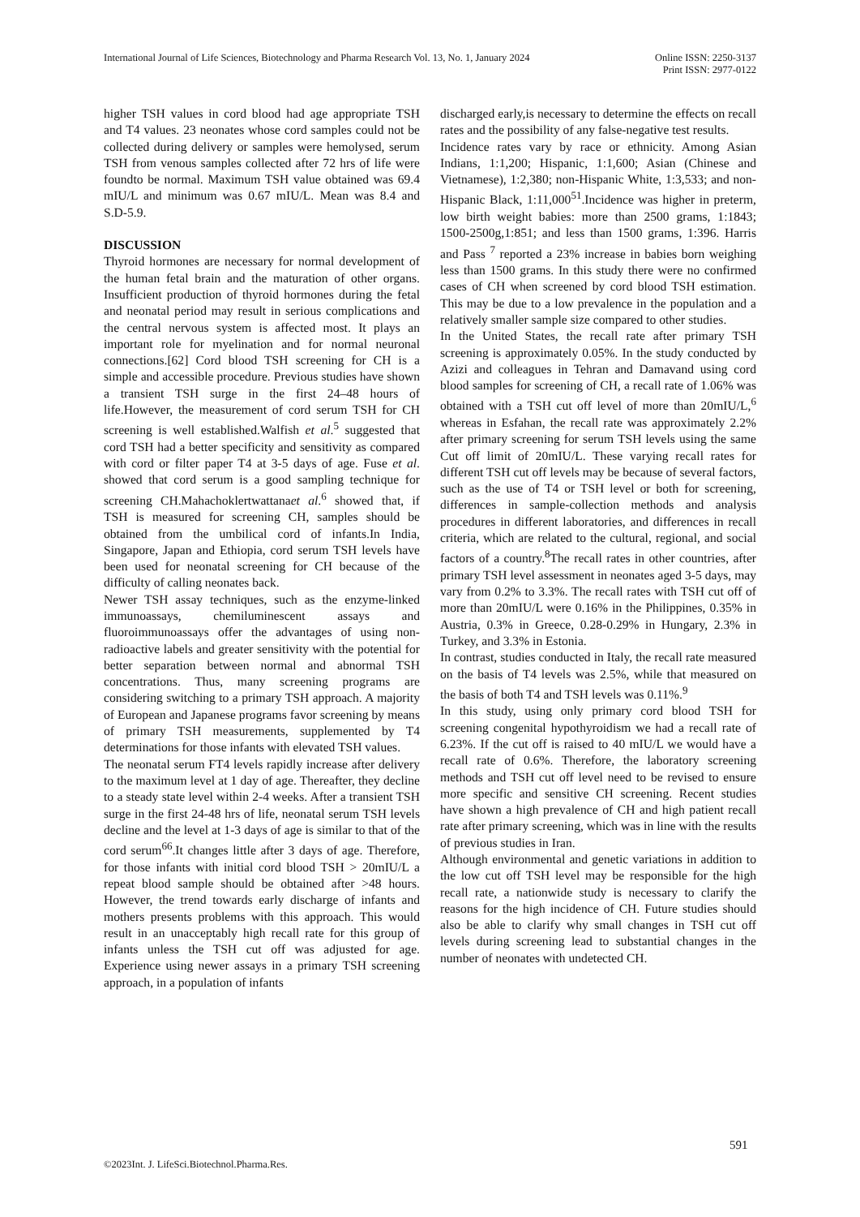International Journal of Life Sciences, Biotechnology and Pharma Research Vol. 13, No. 1, January 2024
Online ISSN: 2250-3137
Print ISSN: 2977-0122
higher TSH values in cord blood had age appropriate TSH and T4 values. 23 neonates whose cord samples could not be collected during delivery or samples were hemolysed, serum TSH from venous samples collected after 72 hrs of life were foundto be normal. Maximum TSH value obtained was 69.4 mIU/L and minimum was 0.67 mIU/L. Mean was 8.4 and S.D-5.9.
DISCUSSION
Thyroid hormones are necessary for normal development of the human fetal brain and the maturation of other organs. Insufficient production of thyroid hormones during the fetal and neonatal period may result in serious complications and the central nervous system is affected most. It plays an important role for myelination and for normal neuronal connections.[62] Cord blood TSH screening for CH is a simple and accessible procedure. Previous studies have shown a transient TSH surge in the first 24–48 hours of life.However, the measurement of cord serum TSH for CH screening is well established.Walfish et al.<sup>5</sup> suggested that cord TSH had a better specificity and sensitivity as compared with cord or filter paper T4 at 3-5 days of age. Fuse et al. showed that cord serum is a good sampling technique for screening CH.Mahachoklertwattanaet al.<sup>6</sup> showed that, if TSH is measured for screening CH, samples should be obtained from the umbilical cord of infants.In India, Singapore, Japan and Ethiopia, cord serum TSH levels have been used for neonatal screening for CH because of the difficulty of calling neonates back.
Newer TSH assay techniques, such as the enzyme-linked immunoassays, chemiluminescent assays and fluoroimmunoassays offer the advantages of using non-radioactive labels and greater sensitivity with the potential for better separation between normal and abnormal TSH concentrations. Thus, many screening programs are considering switching to a primary TSH approach. A majority of European and Japanese programs favor screening by means of primary TSH measurements, supplemented by T4 determinations for those infants with elevated TSH values.
The neonatal serum FT4 levels rapidly increase after delivery to the maximum level at 1 day of age. Thereafter, they decline to a steady state level within 2-4 weeks. After a transient TSH surge in the first 24-48 hrs of life, neonatal serum TSH levels decline and the level at 1-3 days of age is similar to that of the cord serum<sup>66</sup>.It changes little after 3 days of age. Therefore, for those infants with initial cord blood TSH > 20mIU/L a repeat blood sample should be obtained after >48 hours. However, the trend towards early discharge of infants and mothers presents problems with this approach. This would result in an unacceptably high recall rate for this group of infants unless the TSH cut off was adjusted for age. Experience using newer assays in a primary TSH screening approach, in a population of infants
discharged early,is necessary to determine the effects on recall rates and the possibility of any false-negative test results.
Incidence rates vary by race or ethnicity. Among Asian Indians, 1:1,200; Hispanic, 1:1,600; Asian (Chinese and Vietnamese), 1:2,380; non-Hispanic White, 1:3,533; and non-Hispanic Black, 1:11,000<sup>51</sup>.Incidence was higher in preterm, low birth weight babies: more than 2500 grams, 1:1843; 1500-2500g,1:851; and less than 1500 grams, 1:396. Harris and Pass <sup>7</sup> reported a 23% increase in babies born weighing less than 1500 grams. In this study there were no confirmed cases of CH when screened by cord blood TSH estimation. This may be due to a low prevalence in the population and a relatively smaller sample size compared to other studies.
In the United States, the recall rate after primary TSH screening is approximately 0.05%. In the study conducted by Azizi and colleagues in Tehran and Damavand using cord blood samples for screening of CH, a recall rate of 1.06% was obtained with a TSH cut off level of more than 20mIU/L,<sup>6</sup> whereas in Esfahan, the recall rate was approximately 2.2% after primary screening for serum TSH levels using the same Cut off limit of 20mIU/L. These varying recall rates for different TSH cut off levels may be because of several factors, such as the use of T4 or TSH level or both for screening, differences in sample-collection methods and analysis procedures in different laboratories, and differences in recall criteria, which are related to the cultural, regional, and social factors of a country.<sup>8</sup>The recall rates in other countries, after primary TSH level assessment in neonates aged 3-5 days, may vary from 0.2% to 3.3%. The recall rates with TSH cut off of more than 20mIU/L were 0.16% in the Philippines, 0.35% in Austria, 0.3% in Greece, 0.28-0.29% in Hungary, 2.3% in Turkey, and 3.3% in Estonia.
In contrast, studies conducted in Italy, the recall rate measured on the basis of T4 levels was 2.5%, while that measured on the basis of both T4 and TSH levels was 0.11%.<sup>9</sup>
In this study, using only primary cord blood TSH for screening congenital hypothyroidism we had a recall rate of 6.23%. If the cut off is raised to 40 mIU/L we would have a recall rate of 0.6%. Therefore, the laboratory screening methods and TSH cut off level need to be revised to ensure more specific and sensitive CH screening. Recent studies have shown a high prevalence of CH and high patient recall rate after primary screening, which was in line with the results of previous studies in Iran.
Although environmental and genetic variations in addition to the low cut off TSH level may be responsible for the high recall rate, a nationwide study is necessary to clarify the reasons for the high incidence of CH. Future studies should also be able to clarify why small changes in TSH cut off levels during screening lead to substantial changes in the number of neonates with undetected CH.
591
©2023Int. J. LifeSci.Biotechnol.Pharma.Res.